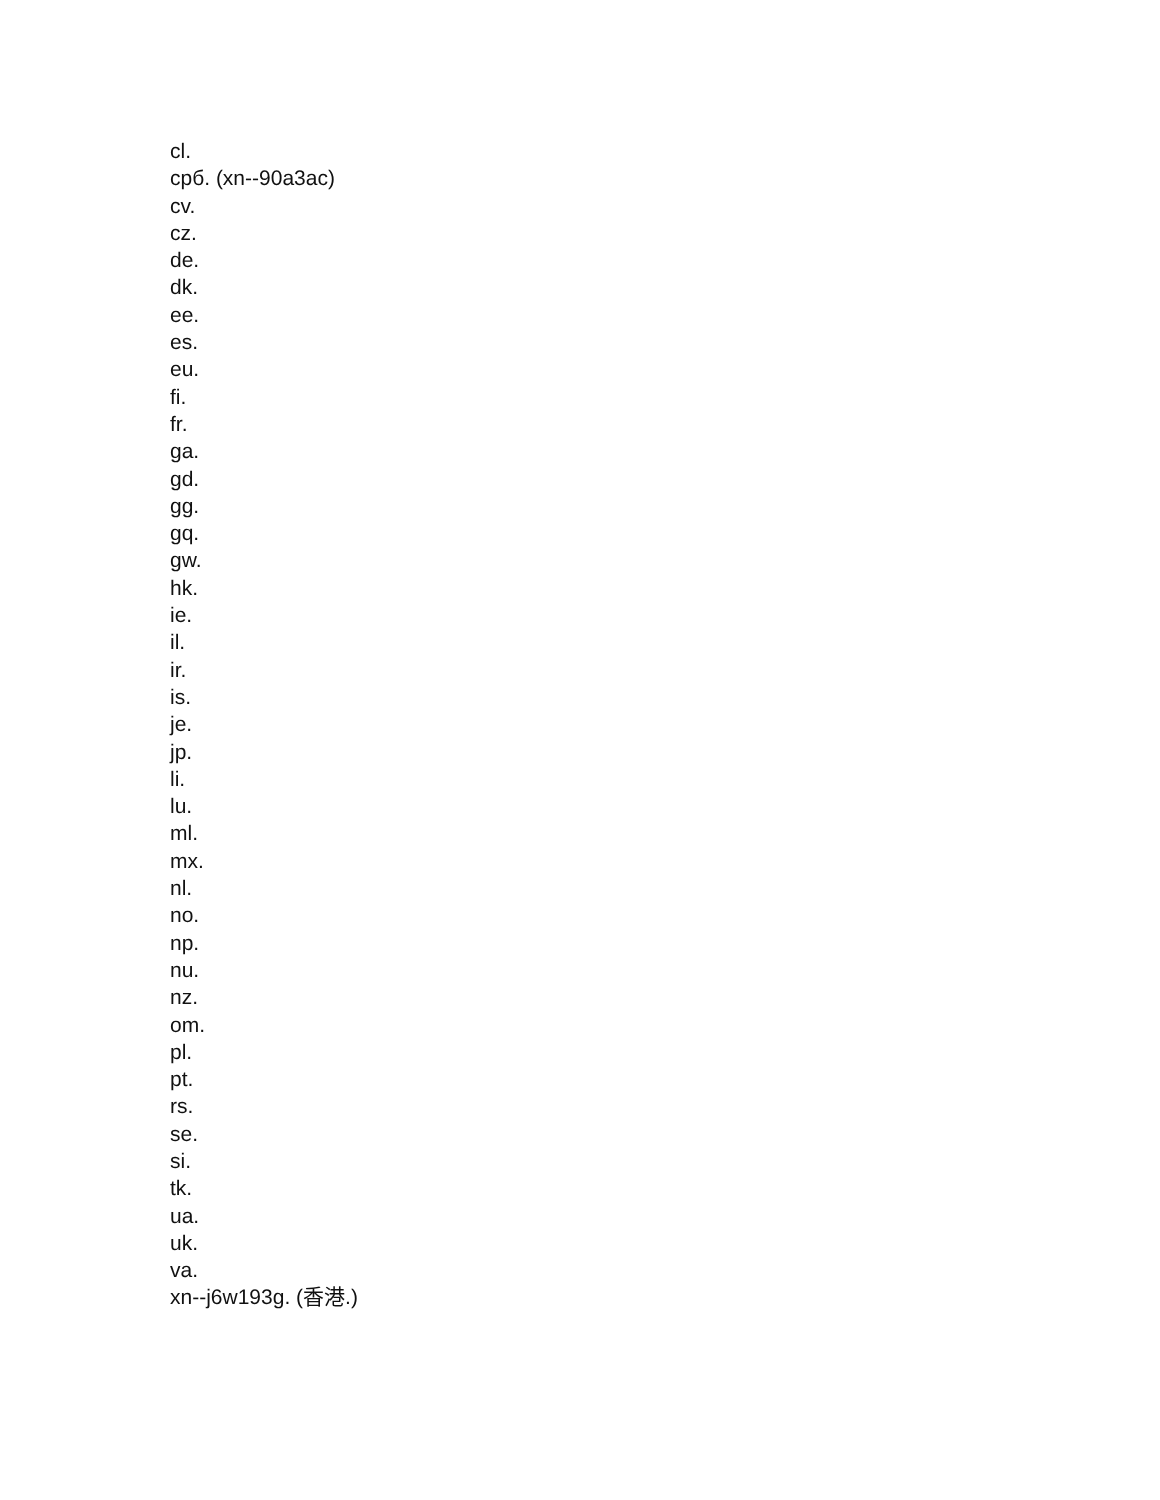cl.
срб. (xn--90a3ac)
cv.
cz.
de.
dk.
ee.
es.
eu.
fi.
fr.
ga.
gd.
gg.
gq.
gw.
hk.
ie.
il.
ir.
is.
je.
jp.
li.
lu.
ml.
mx.
nl.
no.
np.
nu.
nz.
om.
pl.
pt.
rs.
se.
si.
tk.
ua.
uk.
va.
xn--j6w193g. (香港.)